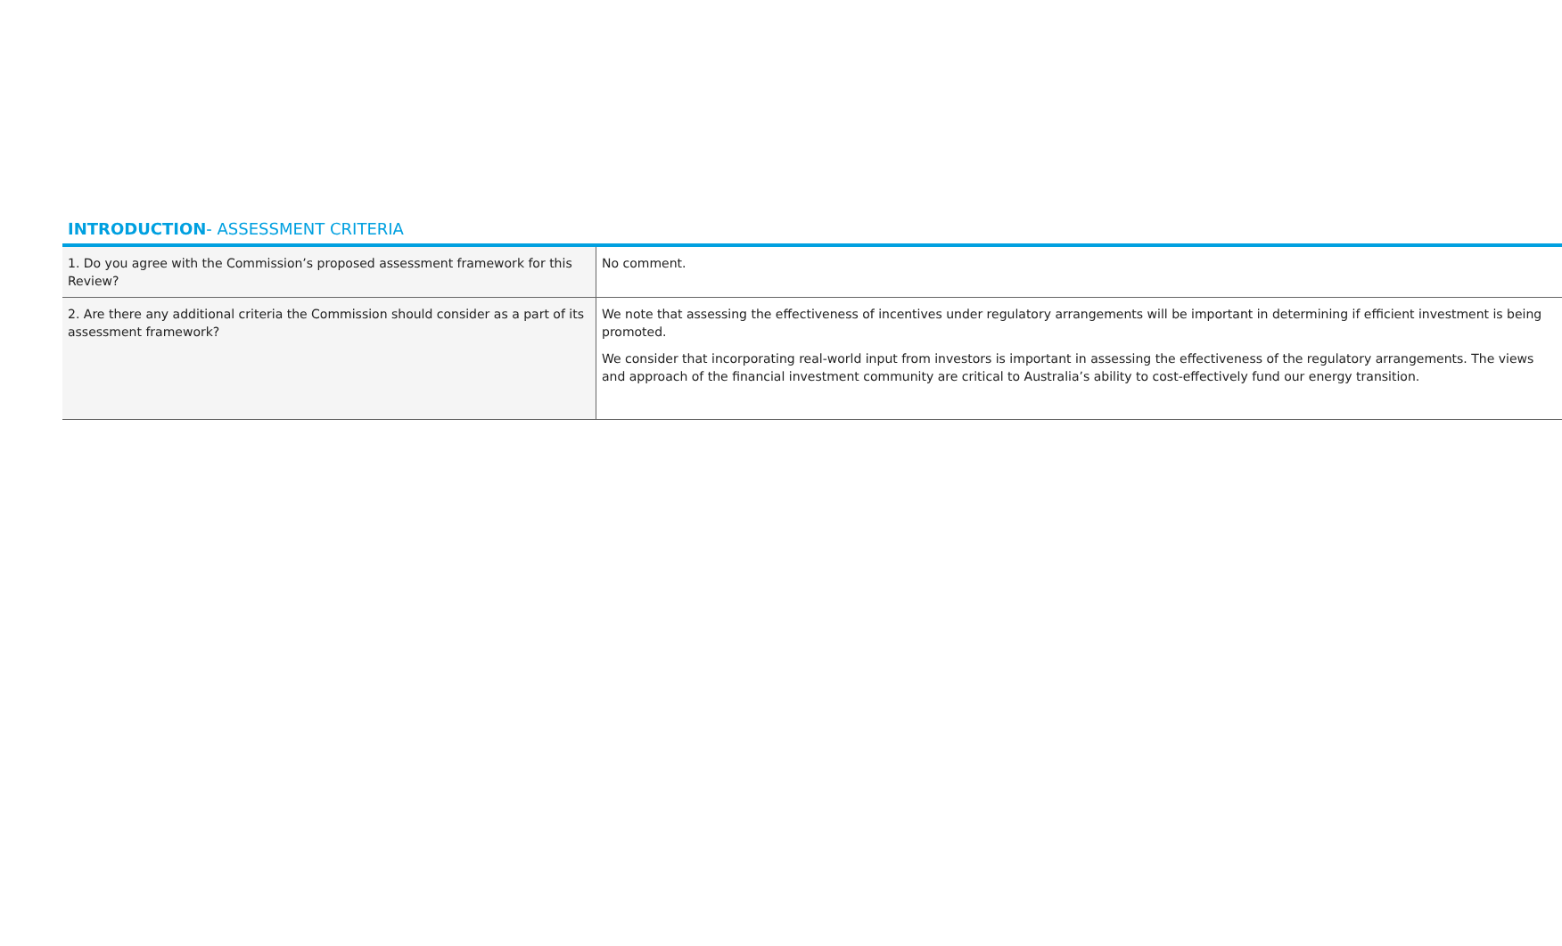INTRODUCTION- ASSESSMENT CRITERIA
| 1. Do you agree with the Commission’s proposed assessment framework for this Review? | No comment. |
| 2. Are there any additional criteria the Commission should consider as a part of its assessment framework? | We note that assessing the effectiveness of incentives under regulatory arrangements will be important in determining if efficient investment is being promoted. We consider that incorporating real-world input from investors is important in assessing the effectiveness of the regulatory arrangements. The views and approach of the financial investment community are critical to Australia’s ability to cost-effectively fund our energy transition. |